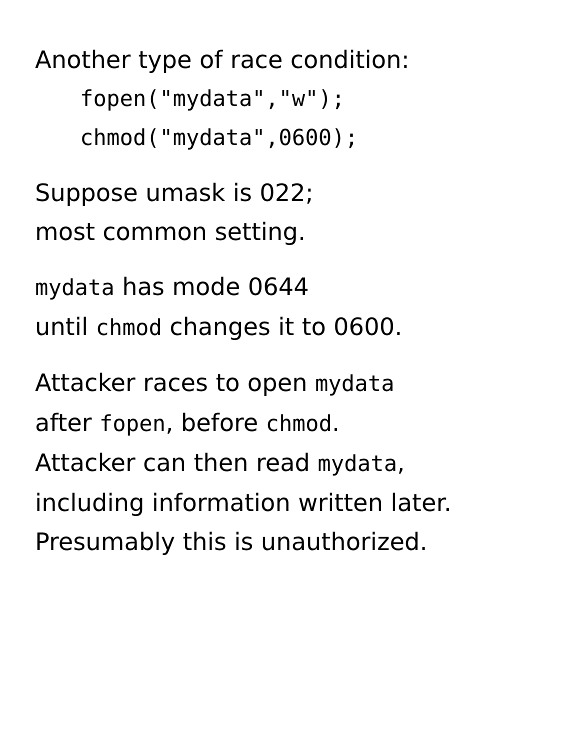Another type of race condition:
fopen("mydata","w");
chmod("mydata",0600);
Suppose umask is 022;
most common setting.
mydata has mode 0644
until chmod changes it to 0600.
Attacker races to open mydata
after fopen, before chmod.
Attacker can then read mydata,
including information written later.
Presumably this is unauthorized.